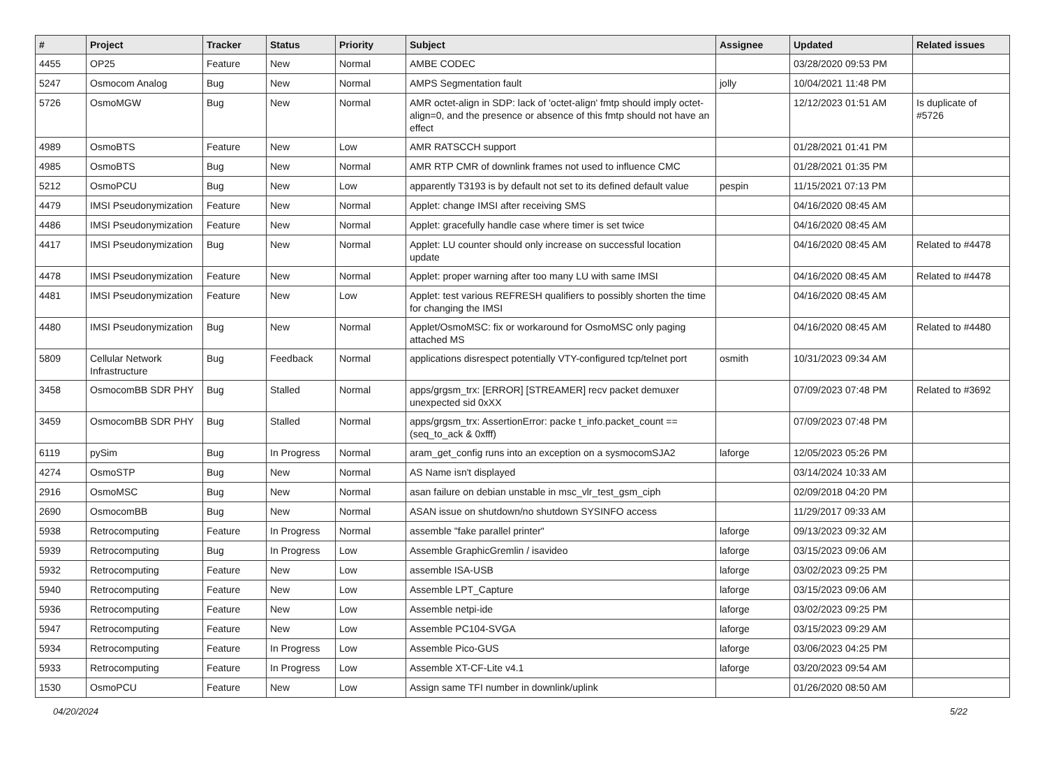| # | Project | Tracker | Status | Priority | Subject | Assignee | Updated | Related issues |
| --- | --- | --- | --- | --- | --- | --- | --- | --- |
| 4455 | OP25 | Feature | New | Normal | AMBE CODEC | | 03/28/2020 09:53 PM | |
| 5247 | Osmocom Analog | Bug | New | Normal | AMPS Segmentation fault | jolly | 10/04/2021 11:48 PM | |
| 5726 | OsmoMGW | Bug | New | Normal | AMR octet-align in SDP: lack of 'octet-align' fmtp should imply octet-align=0, and the presence or absence of this fmtp should not have an effect | | 12/12/2023 01:51 AM | Is duplicate of #5726 |
| 4989 | OsmoBTS | Feature | New | Low | AMR RATSCCH support | | 01/28/2021 01:41 PM | |
| 4985 | OsmoBTS | Bug | New | Normal | AMR RTP CMR of downlink frames not used to influence CMC | | 01/28/2021 01:35 PM | |
| 5212 | OsmoPCU | Bug | New | Low | apparently T3193 is by default not set to its defined default value | pespin | 11/15/2021 07:13 PM | |
| 4479 | IMSI Pseudonymization | Feature | New | Normal | Applet: change IMSI after receiving SMS | | 04/16/2020 08:45 AM | |
| 4486 | IMSI Pseudonymization | Feature | New | Normal | Applet: gracefully handle case where timer is set twice | | 04/16/2020 08:45 AM | |
| 4417 | IMSI Pseudonymization | Bug | New | Normal | Applet: LU counter should only increase on successful location update | | 04/16/2020 08:45 AM | Related to #4478 |
| 4478 | IMSI Pseudonymization | Feature | New | Normal | Applet: proper warning after too many LU with same IMSI | | 04/16/2020 08:45 AM | Related to #4478 |
| 4481 | IMSI Pseudonymization | Feature | New | Low | Applet: test various REFRESH qualifiers to possibly shorten the time for changing the IMSI | | 04/16/2020 08:45 AM | |
| 4480 | IMSI Pseudonymization | Bug | New | Normal | Applet/OsmoMSC: fix or workaround for OsmoMSC only paging attached MS | | 04/16/2020 08:45 AM | Related to #4480 |
| 5809 | Cellular Network Infrastructure | Bug | Feedback | Normal | applications disrespect potentially VTY-configured tcp/telnet port | osmith | 10/31/2023 09:34 AM | |
| 3458 | OsmocomBB SDR PHY | Bug | Stalled | Normal | apps/grgsm_trx: [ERROR] [STREAMER] recv packet demuxer unexpected sid 0xXX | | 07/09/2023 07:48 PM | Related to #3692 |
| 3459 | OsmocomBB SDR PHY | Bug | Stalled | Normal | apps/grgsm_trx: AssertionError: packe t_info.packet_count == (seq_to_ack & 0xfff) | | 07/09/2023 07:48 PM | |
| 6119 | pySim | Bug | In Progress | Normal | aram_get_config runs into an exception on a sysmocomSJA2 | laforge | 12/05/2023 05:26 PM | |
| 4274 | OsmoSTP | Bug | New | Normal | AS Name isn't displayed | | 03/14/2024 10:33 AM | |
| 2916 | OsmoMSC | Bug | New | Normal | asan failure on debian unstable in msc_vlr_test_gsm_ciph | | 02/09/2018 04:20 PM | |
| 2690 | OsmocomBB | Bug | New | Normal | ASAN issue on shutdown/no shutdown SYSINFO access | | 11/29/2017 09:33 AM | |
| 5938 | Retrocomputing | Feature | In Progress | Normal | assemble "fake parallel printer" | laforge | 09/13/2023 09:32 AM | |
| 5939 | Retrocomputing | Bug | In Progress | Low | Assemble GraphicGremlin / isavideo | laforge | 03/15/2023 09:06 AM | |
| 5932 | Retrocomputing | Feature | New | Low | assemble ISA-USB | laforge | 03/02/2023 09:25 PM | |
| 5940 | Retrocomputing | Feature | New | Low | Assemble LPT_Capture | laforge | 03/15/2023 09:06 AM | |
| 5936 | Retrocomputing | Feature | New | Low | Assemble netpi-ide | laforge | 03/02/2023 09:25 PM | |
| 5947 | Retrocomputing | Feature | New | Low | Assemble PC104-SVGA | laforge | 03/15/2023 09:29 AM | |
| 5934 | Retrocomputing | Feature | In Progress | Low | Assemble Pico-GUS | laforge | 03/06/2023 04:25 PM | |
| 5933 | Retrocomputing | Feature | In Progress | Low | Assemble XT-CF-Lite v4.1 | laforge | 03/20/2023 09:54 AM | |
| 1530 | OsmoPCU | Feature | New | Low | Assign same TFI number in downlink/uplink | | 01/26/2020 08:50 AM | |
04/20/2024 5/22